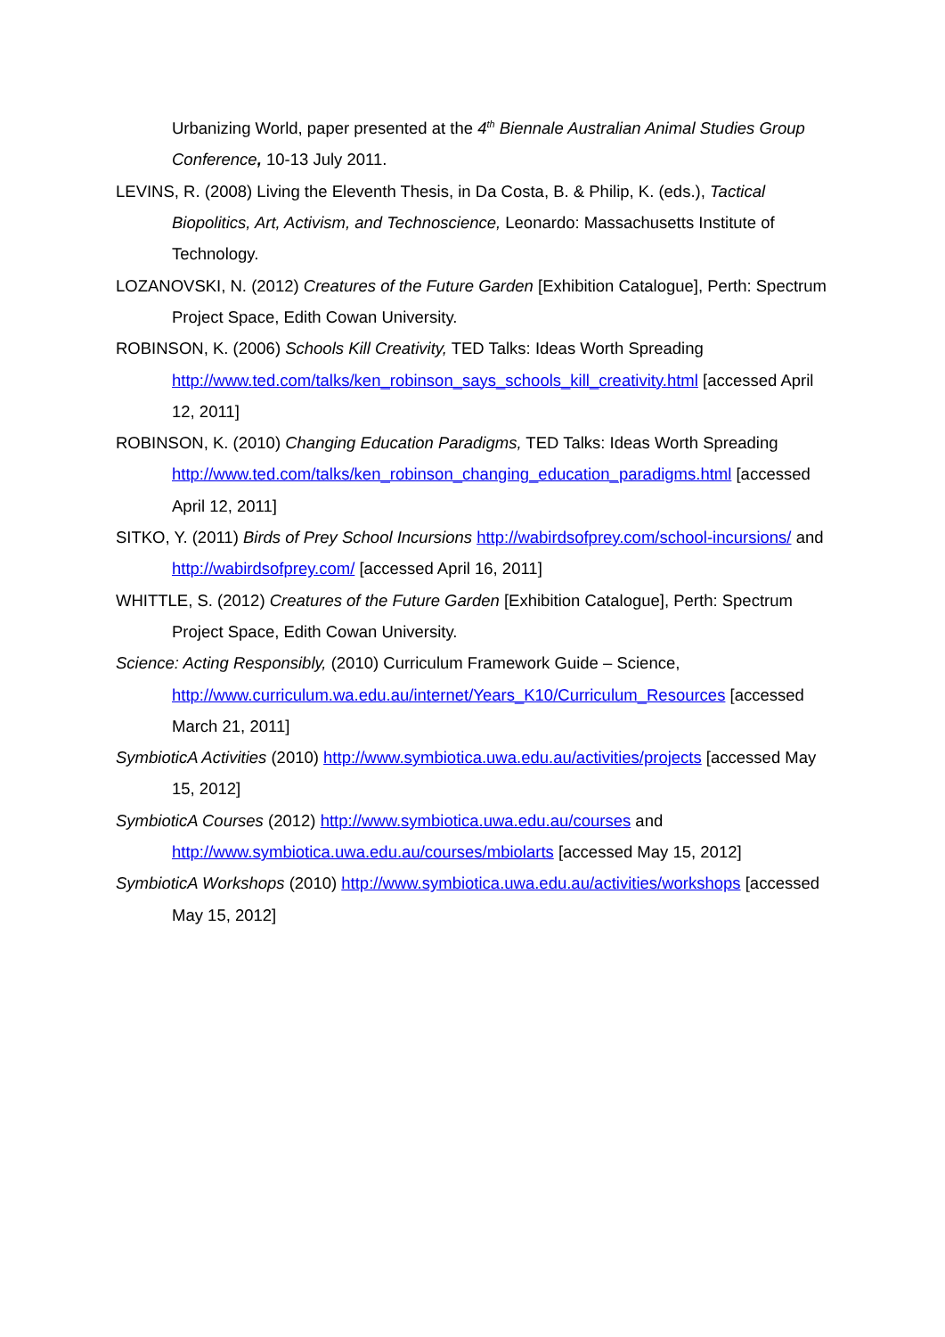Urbanizing World, paper presented at the 4<sup>th</sup> Biennale Australian Animal Studies Group Conference, 10-13 July 2011.
LEVINS, R. (2008) Living the Eleventh Thesis, in Da Costa, B. & Philip, K. (eds.), Tactical Biopolitics, Art, Activism, and Technoscience, Leonardo: Massachusetts Institute of Technology.
LOZANOVSKI, N. (2012) Creatures of the Future Garden [Exhibition Catalogue], Perth: Spectrum Project Space, Edith Cowan University.
ROBINSON, K. (2006) Schools Kill Creativity, TED Talks: Ideas Worth Spreading http://www.ted.com/talks/ken_robinson_says_schools_kill_creativity.html [accessed April 12, 2011]
ROBINSON, K. (2010) Changing Education Paradigms, TED Talks: Ideas Worth Spreading http://www.ted.com/talks/ken_robinson_changing_education_paradigms.html [accessed April 12, 2011]
SITKO, Y. (2011) Birds of Prey School Incursions http://wabirdsofprey.com/school-incursions/ and http://wabirdsofprey.com/ [accessed April 16, 2011]
WHITTLE, S. (2012) Creatures of the Future Garden [Exhibition Catalogue], Perth: Spectrum Project Space, Edith Cowan University.
Science: Acting Responsibly, (2010) Curriculum Framework Guide – Science, http://www.curriculum.wa.edu.au/internet/Years_K10/Curriculum_Resources [accessed March 21, 2011]
SymbioticA Activities (2010) http://www.symbiotica.uwa.edu.au/activities/projects [accessed May 15, 2012]
SymbioticA Courses (2012) http://www.symbiotica.uwa.edu.au/courses and http://www.symbiotica.uwa.edu.au/courses/mbiolarts [accessed May 15, 2012]
SymbioticA Workshops (2010) http://www.symbiotica.uwa.edu.au/activities/workshops [accessed May 15, 2012]